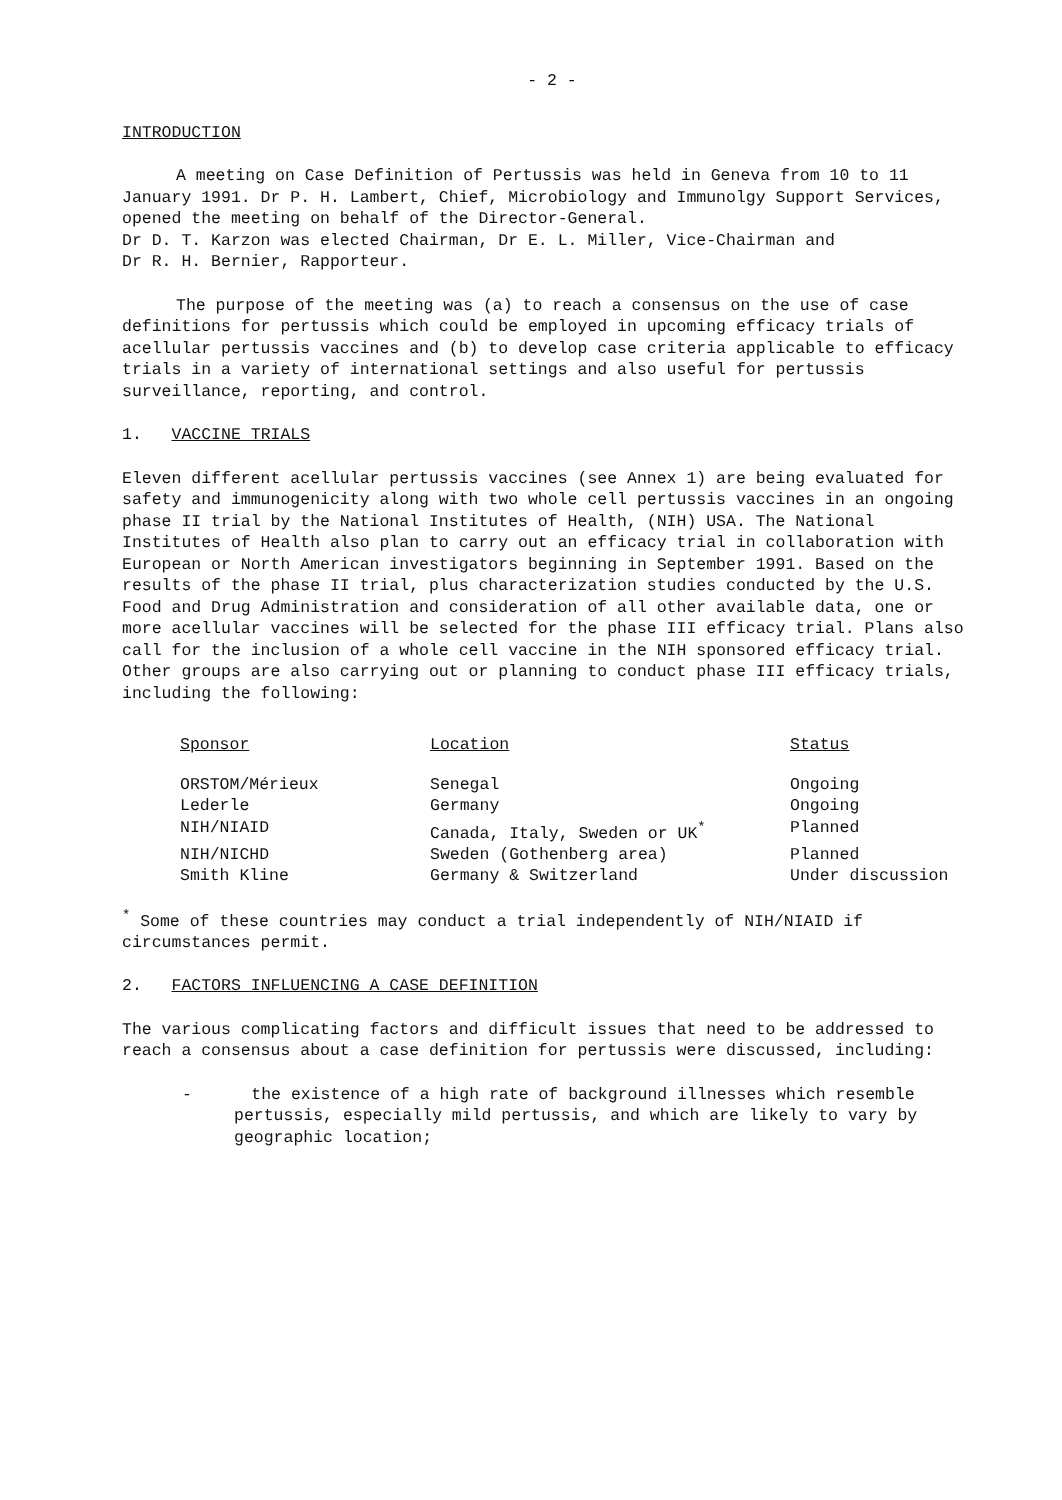- 2 -
INTRODUCTION
A meeting on Case Definition of Pertussis was held in Geneva from 10 to 11 January 1991. Dr P. H. Lambert, Chief, Microbiology and Immunolgy Support Services, opened the meeting on behalf of the Director-General.
Dr D. T. Karzon was elected Chairman, Dr E. L. Miller, Vice-Chairman and
Dr R. H. Bernier, Rapporteur.
The purpose of the meeting was (a) to reach a consensus on the use of case definitions for pertussis which could be employed in upcoming efficacy trials of acellular pertussis vaccines and (b) to develop case criteria applicable to efficacy trials in a variety of international settings and also useful for pertussis surveillance, reporting, and control.
1. VACCINE TRIALS
Eleven different acellular pertussis vaccines (see Annex 1) are being evaluated for safety and immunogenicity along with two whole cell pertussis vaccines in an ongoing phase II trial by the National Institutes of Health, (NIH) USA. The National Institutes of Health also plan to carry out an efficacy trial in collaboration with European or North American investigators beginning in September 1991. Based on the results of the phase II trial, plus characterization studies conducted by the U.S. Food and Drug Administration and consideration of all other available data, one or more acellular vaccines will be selected for the phase III efficacy trial. Plans also call for the inclusion of a whole cell vaccine in the NIH sponsored efficacy trial. Other groups are also carrying out or planning to conduct phase III efficacy trials, including the following:
| Sponsor | Location | Status |
| --- | --- | --- |
| ORSTOM/Mérieux | Senegal | Ongoing |
| Lederle | Germany | Ongoing |
| NIH/NIAID | Canada, Italy, Sweden or UK<sup>*</sup> | Planned |
| NIH/NICHD | Sweden (Gothenberg area) | Planned |
| Smith Kline | Germany & Switzerland | Under discussion |
<sup>*</sup> Some of these countries may conduct a trial independently of NIH/NIAID if circumstances permit.
2. FACTORS INFLUENCING A CASE DEFINITION
The various complicating factors and difficult issues that need to be addressed to reach a consensus about a case definition for pertussis were discussed, including:
- the existence of a high rate of background illnesses which resemble pertussis, especially mild pertussis, and which are likely to vary by geographic location;